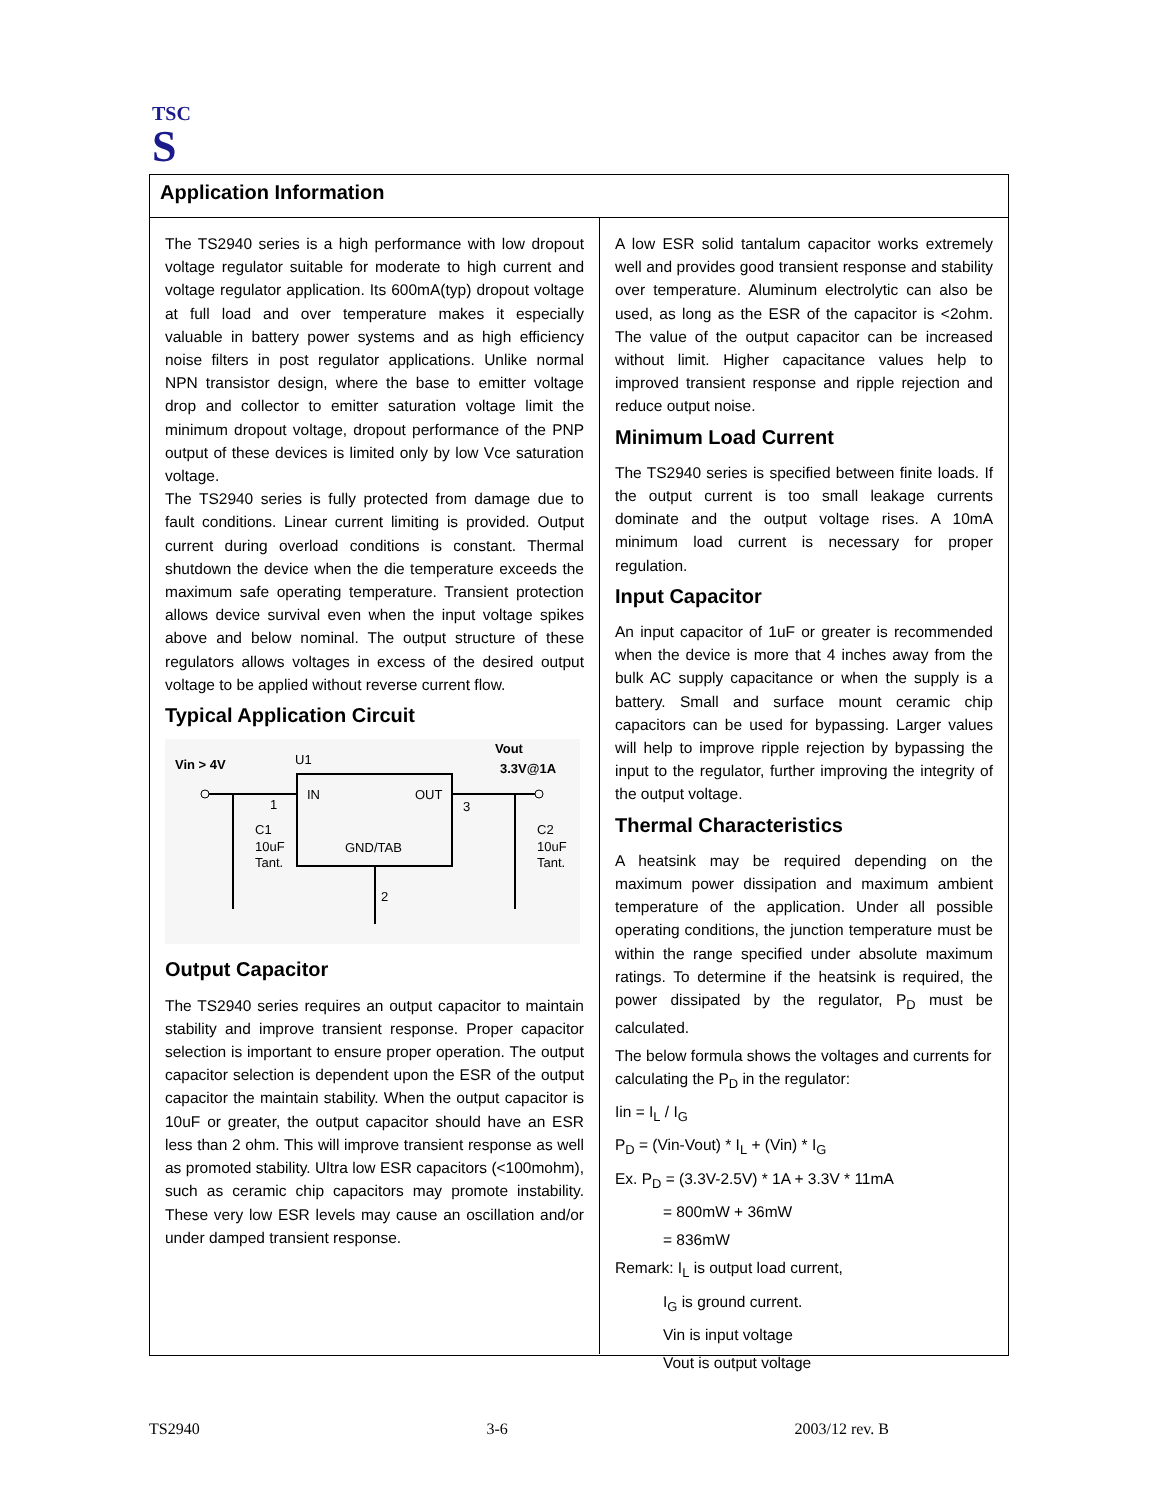TSC
S
Application Information
The TS2940 series is a high performance with low dropout voltage regulator suitable for moderate to high current and voltage regulator application. Its 600mA(typ) dropout voltage at full load and over temperature makes it especially valuable in battery power systems and as high efficiency noise filters in post regulator applications. Unlike normal NPN transistor design, where the base to emitter voltage drop and collector to emitter saturation voltage limit the minimum dropout voltage, dropout performance of the PNP output of these devices is limited only by low Vce saturation voltage.
The TS2940 series is fully protected from damage due to fault conditions. Linear current limiting is provided. Output current during overload conditions is constant. Thermal shutdown the device when the die temperature exceeds the maximum safe operating temperature. Transient protection allows device survival even when the input voltage spikes above and below nominal. The output structure of these regulators allows voltages in excess of the desired output voltage to be applied without reverse current flow.
Typical Application Circuit
Vin > 4V
Vout
3.3V@1A
U1
IN
OUT
GND/TAB
1
3
2
C1
10uF
Tant.
C2
10uF
Tant.
Output Capacitor
The TS2940 series requires an output capacitor to maintain stability and improve transient response. Proper capacitor selection is important to ensure proper operation. The output capacitor selection is dependent upon the ESR of the output capacitor the maintain stability. When the output capacitor is 10uF or greater, the output capacitor should have an ESR less than 2 ohm. This will improve transient response as well as promoted stability. Ultra low ESR capacitors (<100mohm), such as ceramic chip capacitors may promote instability. These very low ESR levels may cause an oscillation and/or under damped transient response.
A low ESR solid tantalum capacitor works extremely well and provides good transient response and stability over temperature. Aluminum electrolytic can also be used, as long as the ESR of the capacitor is <2ohm. The value of the output capacitor can be increased without limit. Higher capacitance values help to improved transient response and ripple rejection and reduce output noise.
Minimum Load Current
The TS2940 series is specified between finite loads. If the output current is too small leakage currents dominate and the output voltage rises. A 10mA minimum load current is necessary for proper regulation.
Input Capacitor
An input capacitor of 1uF or greater is recommended when the device is more that 4 inches away from the bulk AC supply capacitance or when the supply is a battery. Small and surface mount ceramic chip capacitors can be used for bypassing. Larger values will help to improve ripple rejection by bypassing the input to the regulator, further improving the integrity of the output voltage.
Thermal Characteristics
A heatsink may be required depending on the maximum power dissipation and maximum ambient temperature of the application. Under all possible operating conditions, the junction temperature must be within the range specified under absolute maximum ratings. To determine if the heatsink is required, the power dissipated by the regulator, P<sub>D</sub> must be calculated.
The below formula shows the voltages and currents for calculating the P<sub>D</sub> in the regulator:
Iin = I<sub>L</sub> / I<sub>G</sub>
P<sub>D</sub> = (Vin-Vout) * I<sub>L</sub> + (Vin) * I<sub>G</sub>
Ex. P<sub>D</sub> = (3.3V-2.5V) * 1A + 3.3V * 11mA
= 800mW + 36mW
= 836mW
Remark: I<sub>L</sub> is output load current,
I<sub>G</sub> is ground current.
Vin is input voltage
Vout is output voltage
TS2940 3-6 2003/12 rev. B